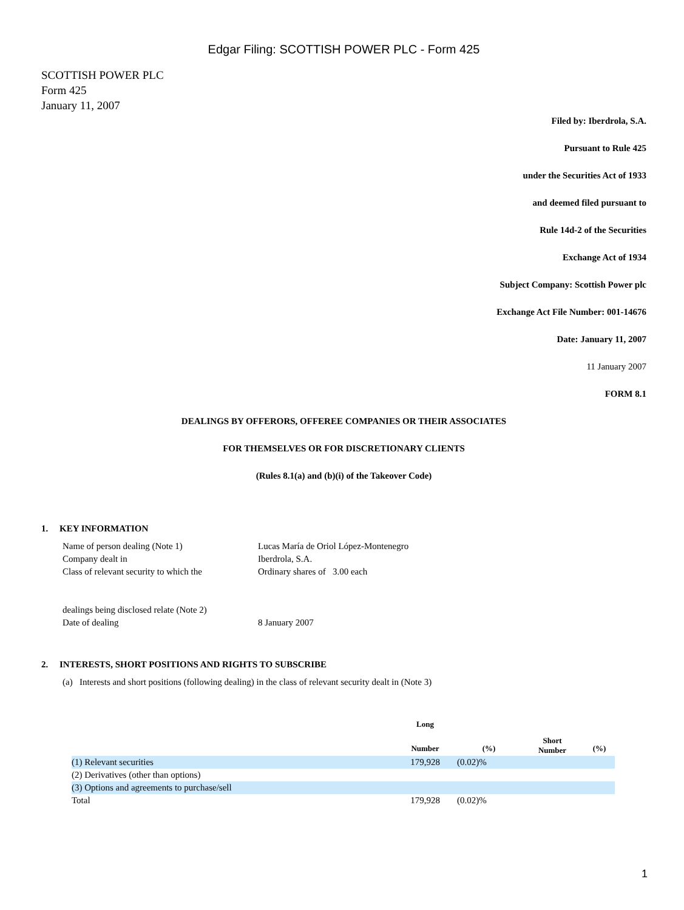Edgar Filing: SCOTTISH POWER PLC - Form 425
SCOTTISH POWER PLC
Form 425
January 11, 2007
Filed by: Iberdrola, S.A.
Pursuant to Rule 425
under the Securities Act of 1933
and deemed filed pursuant to
Rule 14d-2 of the Securities
Exchange Act of 1934
Subject Company: Scottish Power plc
Exchange Act File Number: 001-14676
Date: January 11, 2007
11 January 2007
FORM 8.1
DEALINGS BY OFFERORS, OFFEREE COMPANIES OR THEIR ASSOCIATES
FOR THEMSELVES OR FOR DISCRETIONARY CLIENTS
(Rules 8.1(a) and (b)(i) of the Takeover Code)
1. KEY INFORMATION
| Name of person dealing (Note 1) | Lucas María de Oriol López-Montenegro |
| Company dealt in | Iberdrola, S.A. |
| Class of relevant security to which the dealings being disclosed relate (Note 2) | Ordinary shares of 3.00 each |
| Date of dealing | 8 January 2007 |
2. INTERESTS, SHORT POSITIONS AND RIGHTS TO SUBSCRIBE
(a) Interests and short positions (following dealing) in the class of relevant security dealt in (Note 3)
| | Long | | | |
| --- | --- | --- | --- | --- |
| | Number | (%) | Short Number | (%) |
| (1) Relevant securities | 179,928 | (0.02)% | | |
| (2) Derivatives (other than options) | | | | |
| (3) Options and agreements to purchase/sell | | | | |
| Total | 179,928 | (0.02)% | | |
1